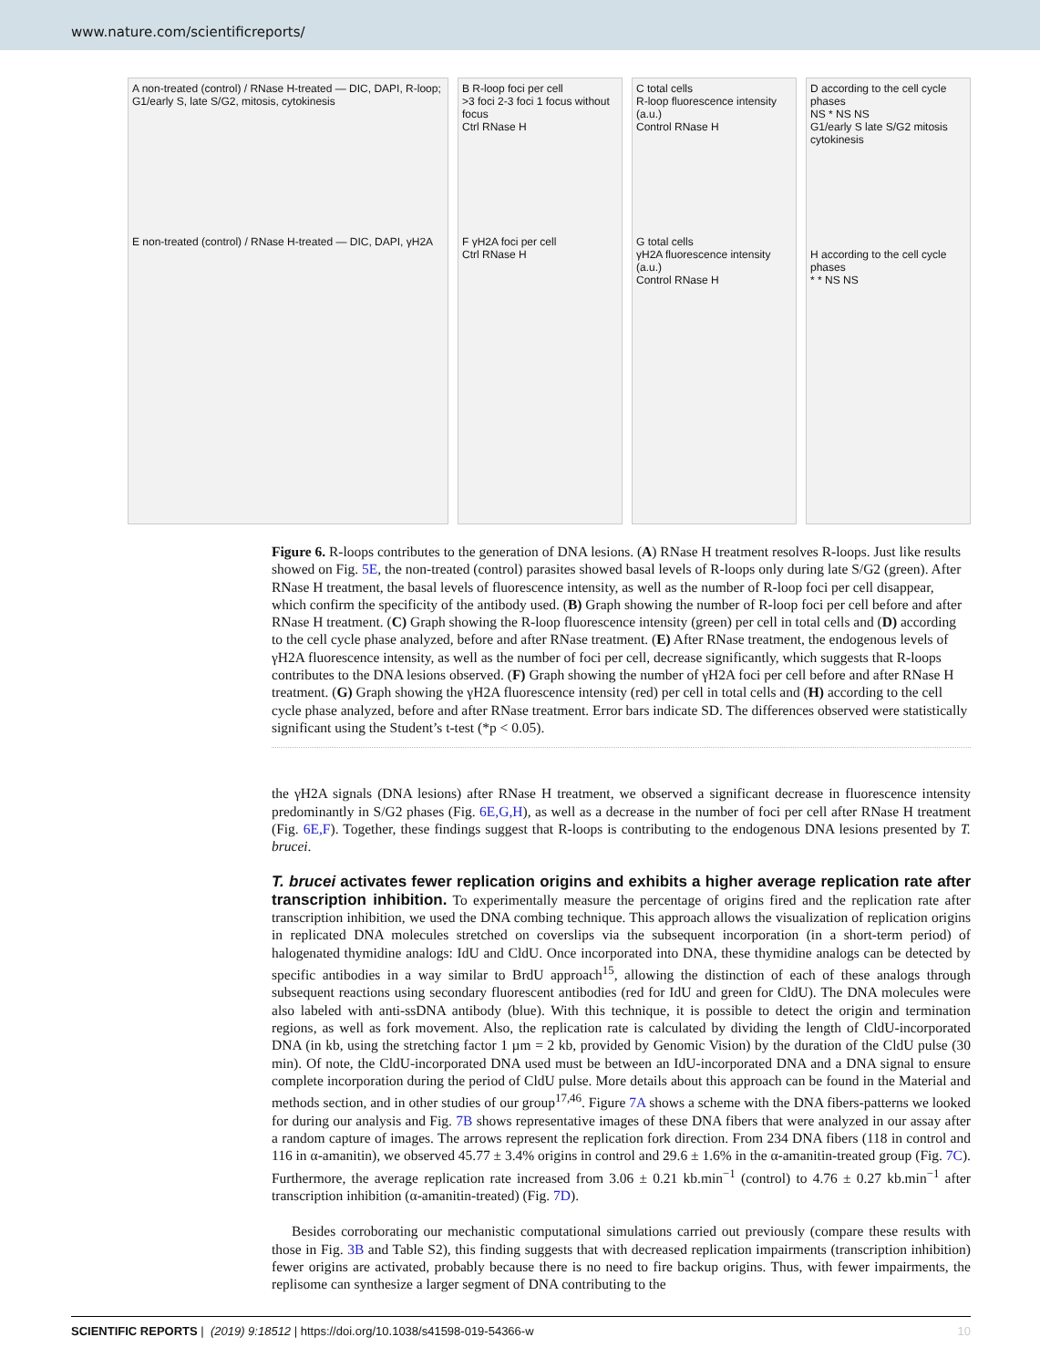www.nature.com/scientificreports/
A non-treated (control) / RNase H-treated — DIC, DAPI, R-loop; G1/early S, late S/G2, mitosis, cytokinesis
E non-treated (control) / RNase H-treated — DIC, DAPI, γH2A
B R-loop foci per cell
>3 foci 2-3 foci 1 focus without focus
Ctrl RNase H
F γH2A foci per cell
Ctrl RNase H
C total cells
R-loop fluorescence intensity (a.u.)
Control RNase H
G total cells
γH2A fluorescence intensity (a.u.)
Control RNase H
D according to the cell cycle phases
NS * NS NS
G1/early S late S/G2 mitosis cytokinesis
H according to the cell cycle phases
* * NS NS
Figure 6. R-loops contributes to the generation of DNA lesions. (A) RNase H treatment resolves R-loops. Just like results showed on Fig. 5E, the non-treated (control) parasites showed basal levels of R-loops only during late S/G2 (green). After RNase H treatment, the basal levels of fluorescence intensity, as well as the number of R-loop foci per cell disappear, which confirm the specificity of the antibody used. (B) Graph showing the number of R-loop foci per cell before and after RNase H treatment. (C) Graph showing the R-loop fluorescence intensity (green) per cell in total cells and (D) according to the cell cycle phase analyzed, before and after RNase treatment. (E) After RNase treatment, the endogenous levels of γH2A fluorescence intensity, as well as the number of foci per cell, decrease significantly, which suggests that R-loops contributes to the DNA lesions observed. (F) Graph showing the number of γH2A foci per cell before and after RNase H treatment. (G) Graph showing the γH2A fluorescence intensity (red) per cell in total cells and (H) according to the cell cycle phase analyzed, before and after RNase treatment. Error bars indicate SD. The differences observed were statistically significant using the Student’s t-test (*p < 0.05).
the γH2A signals (DNA lesions) after RNase H treatment, we observed a significant decrease in fluorescence intensity predominantly in S/G2 phases (Fig. 6E,G,H), as well as a decrease in the number of foci per cell after RNase H treatment (Fig. 6E,F). Together, these findings suggest that R-loops is contributing to the endogenous DNA lesions presented by T. brucei.
T. brucei activates fewer replication origins and exhibits a higher average replication rate after transcription inhibition.
To experimentally measure the percentage of origins fired and the replication rate after transcription inhibition, we used the DNA combing technique. This approach allows the visualization of replication origins in replicated DNA molecules stretched on coverslips via the subsequent incorporation (in a short-term period) of halogenated thymidine analogs: IdU and CldU. Once incorporated into DNA, these thymidine analogs can be detected by specific antibodies in a way similar to BrdU approach<sup>15</sup>, allowing the distinction of each of these analogs through subsequent reactions using secondary fluorescent antibodies (red for IdU and green for CldU). The DNA molecules were also labeled with anti-ssDNA antibody (blue). With this technique, it is possible to detect the origin and termination regions, as well as fork movement. Also, the replication rate is calculated by dividing the length of CldU-incorporated DNA (in kb, using the stretching factor 1 µm = 2 kb, provided by Genomic Vision) by the duration of the CldU pulse (30 min). Of note, the CldU-incorporated DNA used must be between an IdU-incorporated DNA and a DNA signal to ensure complete incorporation during the period of CldU pulse. More details about this approach can be found in the Material and methods section, and in other studies of our group<sup>17,46</sup>. Figure 7A shows a scheme with the DNA fibers-patterns we looked for during our analysis and Fig. 7B shows representative images of these DNA fibers that were analyzed in our assay after a random capture of images. The arrows represent the replication fork direction. From 234 DNA fibers (118 in control and 116 in α-amanitin), we observed 45.77 ± 3.4% origins in control and 29.6 ± 1.6% in the α-amanitin-treated group (Fig. 7C). Furthermore, the average replication rate increased from 3.06 ± 0.21 kb.min<sup>−1</sup> (control) to 4.76 ± 0.27 kb.min<sup>−1</sup> after transcription inhibition (α-amanitin-treated) (Fig. 7D).
Besides corroborating our mechanistic computational simulations carried out previously (compare these results with those in Fig. 3B and Table S2), this finding suggests that with decreased replication impairments (transcription inhibition) fewer origins are activated, probably because there is no need to fire backup origins. Thus, with fewer impairments, the replisome can synthesize a larger segment of DNA contributing to the
SCIENTIFIC REPORTS | (2019) 9:18512 | https://doi.org/10.1038/s41598-019-54366-w 10